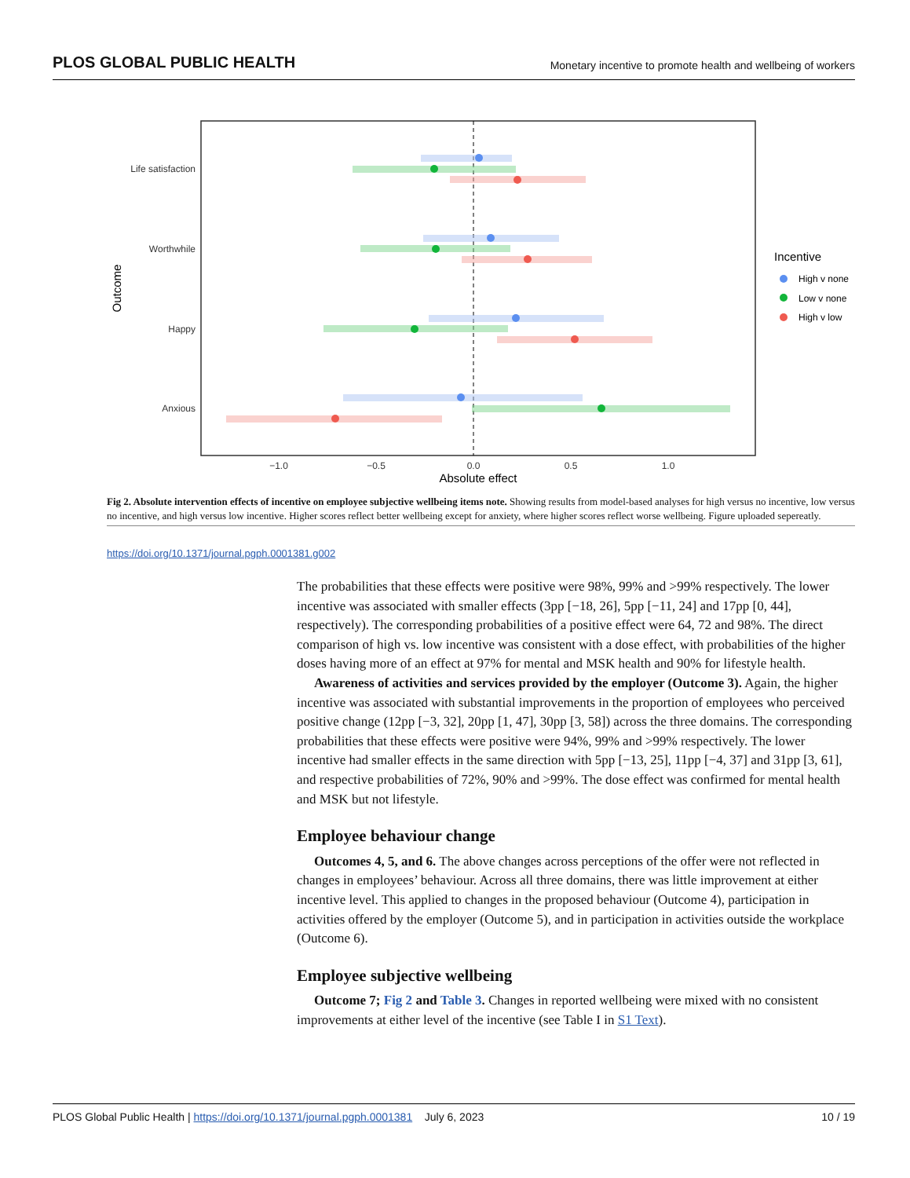PLOS GLOBAL PUBLIC HEALTH Monetary incentive to promote health and wellbeing of workers
Life satisfaction
Worthwhile
Happy
Anxious
−1.0
−0.5
0.0
0.5
1.0
Absolute effect
Outcome
Incentive
High v none
Low v none
High v low
Fig 2. Absolute intervention effects of incentive on employee subjective wellbeing items note. Showing results from model-based analyses for high versus no incentive, low versus no incentive, and high versus low incentive. Higher scores reflect better wellbeing except for anxiety, where higher scores reflect worse wellbeing. Figure uploaded sepereatly.
https://doi.org/10.1371/journal.pgph.0001381.g002
The probabilities that these effects were positive were 98%, 99% and >99% respectively. The lower incentive was associated with smaller effects (3pp [−18, 26], 5pp [−11, 24] and 17pp [0, 44], respectively). The corresponding probabilities of a positive effect were 64, 72 and 98%. The direct comparison of high vs. low incentive was consistent with a dose effect, with probabilities of the higher doses having more of an effect at 97% for mental and MSK health and 90% for lifestyle health.
Awareness of activities and services provided by the employer (Outcome 3). Again, the higher incentive was associated with substantial improvements in the proportion of employees who perceived positive change (12pp [−3, 32], 20pp [1, 47], 30pp [3, 58]) across the three domains. The corresponding probabilities that these effects were positive were 94%, 99% and >99% respectively. The lower incentive had smaller effects in the same direction with 5pp [−13, 25], 11pp [−4, 37] and 31pp [3, 61], and respective probabilities of 72%, 90% and >99%. The dose effect was confirmed for mental health and MSK but not lifestyle.
Employee behaviour change
Outcomes 4, 5, and 6. The above changes across perceptions of the offer were not reflected in changes in employees’ behaviour. Across all three domains, there was little improvement at either incentive level. This applied to changes in the proposed behaviour (Outcome 4), participation in activities offered by the employer (Outcome 5), and in participation in activities outside the workplace (Outcome 6).
Employee subjective wellbeing
Outcome 7; Fig 2 and Table 3. Changes in reported wellbeing were mixed with no consistent improvements at either level of the incentive (see Table I in S1 Text).
PLOS Global Public Health | https://doi.org/10.1371/journal.pgph.0001381 July 6, 2023 10 / 19